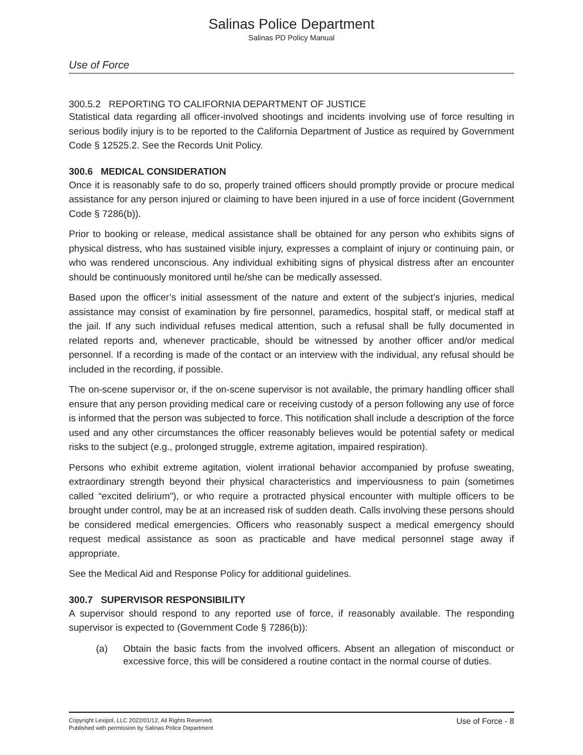Salinas Police Department
Salinas PD Policy Manual
Use of Force
300.5.2 REPORTING TO CALIFORNIA DEPARTMENT OF JUSTICE
Statistical data regarding all officer-involved shootings and incidents involving use of force resulting in serious bodily injury is to be reported to the California Department of Justice as required by Government Code § 12525.2. See the Records Unit Policy.
300.6 MEDICAL CONSIDERATION
Once it is reasonably safe to do so, properly trained officers should promptly provide or procure medical assistance for any person injured or claiming to have been injured in a use of force incident (Government Code § 7286(b)).
Prior to booking or release, medical assistance shall be obtained for any person who exhibits signs of physical distress, who has sustained visible injury, expresses a complaint of injury or continuing pain, or who was rendered unconscious. Any individual exhibiting signs of physical distress after an encounter should be continuously monitored until he/she can be medically assessed.
Based upon the officer’s initial assessment of the nature and extent of the subject’s injuries, medical assistance may consist of examination by fire personnel, paramedics, hospital staff, or medical staff at the jail. If any such individual refuses medical attention, such a refusal shall be fully documented in related reports and, whenever practicable, should be witnessed by another officer and/or medical personnel. If a recording is made of the contact or an interview with the individual, any refusal should be included in the recording, if possible.
The on-scene supervisor or, if the on-scene supervisor is not available, the primary handling officer shall ensure that any person providing medical care or receiving custody of a person following any use of force is informed that the person was subjected to force. This notification shall include a description of the force used and any other circumstances the officer reasonably believes would be potential safety or medical risks to the subject (e.g., prolonged struggle, extreme agitation, impaired respiration).
Persons who exhibit extreme agitation, violent irrational behavior accompanied by profuse sweating, extraordinary strength beyond their physical characteristics and imperviousness to pain (sometimes called “excited delirium”), or who require a protracted physical encounter with multiple officers to be brought under control, may be at an increased risk of sudden death. Calls involving these persons should be considered medical emergencies. Officers who reasonably suspect a medical emergency should request medical assistance as soon as practicable and have medical personnel stage away if appropriate.
See the Medical Aid and Response Policy for additional guidelines.
300.7 SUPERVISOR RESPONSIBILITY
A supervisor should respond to any reported use of force, if reasonably available. The responding supervisor is expected to (Government Code § 7286(b)):
(a) Obtain the basic facts from the involved officers. Absent an allegation of misconduct or excessive force, this will be considered a routine contact in the normal course of duties.
Copyright Lexipol, LLC 2022/01/12, All Rights Reserved.
Published with permission by Salinas Police Department
Use of Force - 8